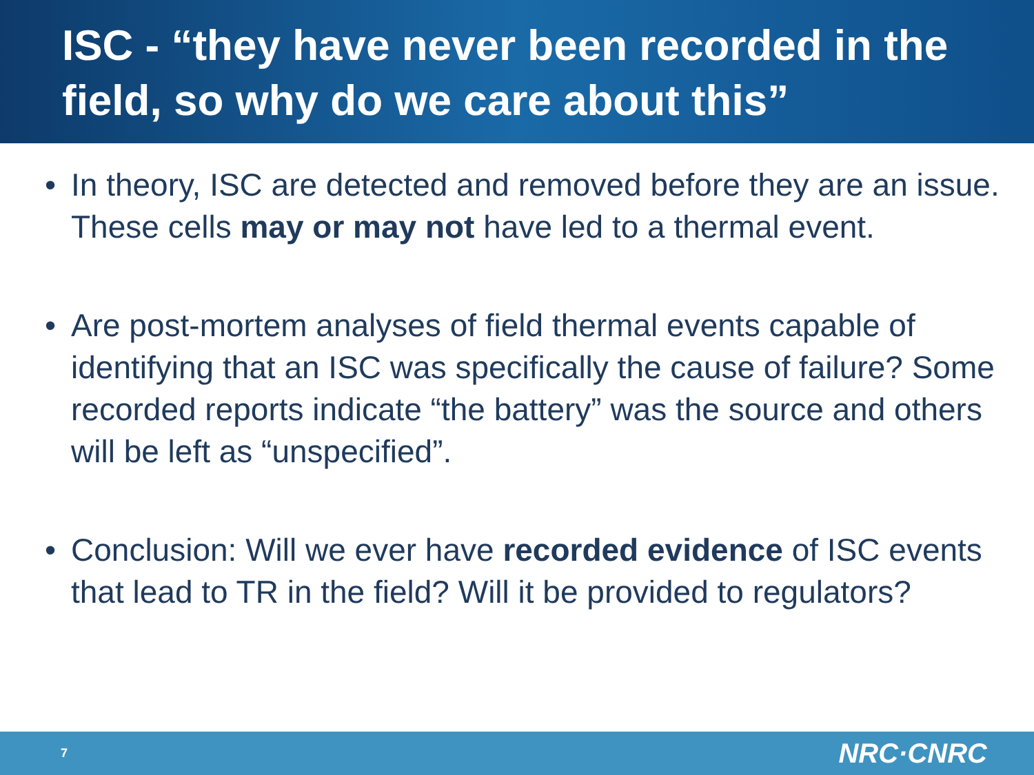ISC - “they have never been recorded in the field, so why do we care about this”
• In theory, ISC are detected and removed before they are an issue. These cells may or may not have led to a thermal event.
• Are post-mortem analyses of field thermal events capable of identifying that an ISC was specifically the cause of failure? Some recorded reports indicate “the battery” was the source and others will be left as “unspecified”.
• Conclusion: Will we ever have recorded evidence of ISC events that lead to TR in the field? Will it be provided to regulators?
7 NRC·CNRC